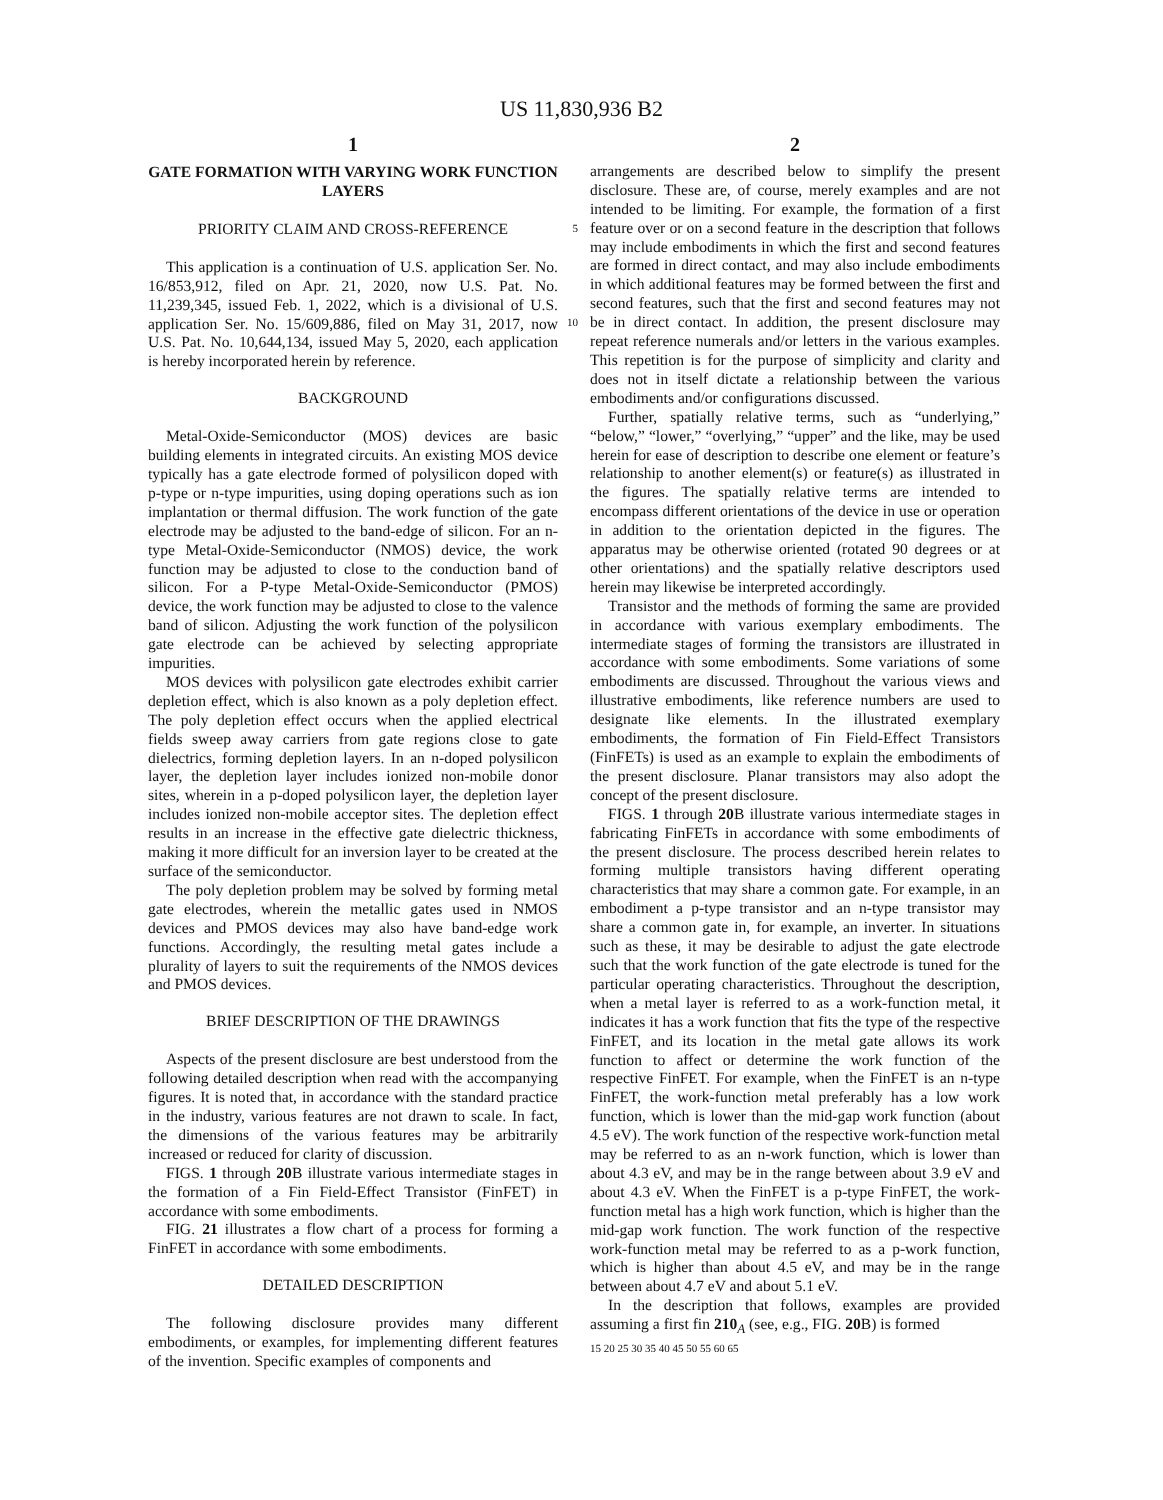US 11,830,936 B2
1
GATE FORMATION WITH VARYING WORK FUNCTION LAYERS
PRIORITY CLAIM AND CROSS-REFERENCE
This application is a continuation of U.S. application Ser. No. 16/853,912, filed on Apr. 21, 2020, now U.S. Pat. No. 11,239,345, issued Feb. 1, 2022, which is a divisional of U.S. application Ser. No. 15/609,886, filed on May 31, 2017, now U.S. Pat. No. 10,644,134, issued May 5, 2020, each application is hereby incorporated herein by reference.
BACKGROUND
Metal-Oxide-Semiconductor (MOS) devices are basic building elements in integrated circuits. An existing MOS device typically has a gate electrode formed of polysilicon doped with p-type or n-type impurities, using doping operations such as ion implantation or thermal diffusion. The work function of the gate electrode may be adjusted to the band-edge of silicon. For an n-type Metal-Oxide-Semiconductor (NMOS) device, the work function may be adjusted to close to the conduction band of silicon. For a P-type Metal-Oxide-Semiconductor (PMOS) device, the work function may be adjusted to close to the valence band of silicon. Adjusting the work function of the polysilicon gate electrode can be achieved by selecting appropriate impurities.
MOS devices with polysilicon gate electrodes exhibit carrier depletion effect, which is also known as a poly depletion effect. The poly depletion effect occurs when the applied electrical fields sweep away carriers from gate regions close to gate dielectrics, forming depletion layers. In an n-doped polysilicon layer, the depletion layer includes ionized non-mobile donor sites, wherein in a p-doped polysilicon layer, the depletion layer includes ionized non-mobile acceptor sites. The depletion effect results in an increase in the effective gate dielectric thickness, making it more difficult for an inversion layer to be created at the surface of the semiconductor.
The poly depletion problem may be solved by forming metal gate electrodes, wherein the metallic gates used in NMOS devices and PMOS devices may also have band-edge work functions. Accordingly, the resulting metal gates include a plurality of layers to suit the requirements of the NMOS devices and PMOS devices.
BRIEF DESCRIPTION OF THE DRAWINGS
Aspects of the present disclosure are best understood from the following detailed description when read with the accompanying figures. It is noted that, in accordance with the standard practice in the industry, various features are not drawn to scale. In fact, the dimensions of the various features may be arbitrarily increased or reduced for clarity of discussion.
FIGS. 1 through 20 B illustrate various intermediate stages in the formation of a Fin Field-Effect Transistor (FinFET) in accordance with some embodiments.
FIG. 21 illustrates a flow chart of a process for forming a FinFET in accordance with some embodiments.
DETAILED DESCRIPTION
The following disclosure provides many different embodiments, or examples, for implementing different features of the invention. Specific examples of components and
2
arrangements are described below to simplify the present disclosure. These are, of course, merely examples and are not intended to be limiting. For example, the formation of a first feature over or on a second feature in the description 5 that follows may include embodiments in which the first and second features are formed in direct contact, and may also include embodiments in which additional features may be formed between the first and second features, such that the first and second features may not be in direct contact. In 10 addition, the present disclosure may repeat reference numerals and/or letters in the various examples. This repetition is for the purpose of simplicity and clarity and does not in itself dictate a relationship between the various embodiments and/or configurations discussed.
Further, spatially relative terms, such as “underlying,” “below,” “lower,” “overlying,” “upper” and the like, may be used herein for ease of description to describe one element or feature’s relationship to another element(s) or feature(s) as illustrated in the figures. The spatially relative terms are intended to encompass different orientations of the device in use or operation in addition to the orientation depicted in the figures. The apparatus may be otherwise oriented (rotated 90 degrees or at other orientations) and the spatially relative descriptors used herein may likewise be interpreted accordingly.
Transistor and the methods of forming the same are provided in accordance with various exemplary embodiments. The intermediate stages of forming the transistors are illustrated in accordance with some embodiments. Some variations of some embodiments are discussed. Throughout the various views and illustrative embodiments, like reference numbers are used to designate like elements. In the illustrated exemplary embodiments, the formation of Fin Field-Effect Transistors (FinFETs) is used as an example to explain the embodiments of the present disclosure. Planar transistors may also adopt the concept of the present disclosure.
FIGS. 1 through 20 B illustrate various intermediate stages in fabricating FinFETs in accordance with some embodiments of the present disclosure. The process described herein relates to forming multiple transistors having different operating characteristics that may share a common gate. For example, in an embodiment a p-type transistor and an n-type transistor may share a common gate in, for example, an inverter. In situations such as these, it may be desirable to adjust the gate electrode such that the work function of the gate electrode is tuned for the particular operating characteristics. Throughout the description, when a metal layer is referred to as a work-function metal, it indicates it has a work function that fits the type of the respective FinFET, and its location in the metal gate allows its work function to affect or determine the work function of the respective FinFET. For example, when the FinFET is an n-type FinFET, the work-function metal preferably has a low work function, which is lower than the mid-gap work function (about 4.5 eV). The work function of the respective work-function metal may be referred to as an n-work function, which is lower than about 4.3 eV, and may be in the range between about 3.9 eV and about 4.3 eV. When the FinFET is a p-type FinFET, the work-function metal has a high work function, which is higher than the mid-gap work function. The work function of the respective work-function metal may be referred to as a p-work function, which is higher than about 4.5 eV, and may be in the range between about 4.7 eV and about 5.1 eV.
In the description that follows, examples are provided assuming a first fin 210<sub>A</sub> (see, e.g., FIG. 20 B) is formed
15 20 25 30 35 40 45 50 55 60 65